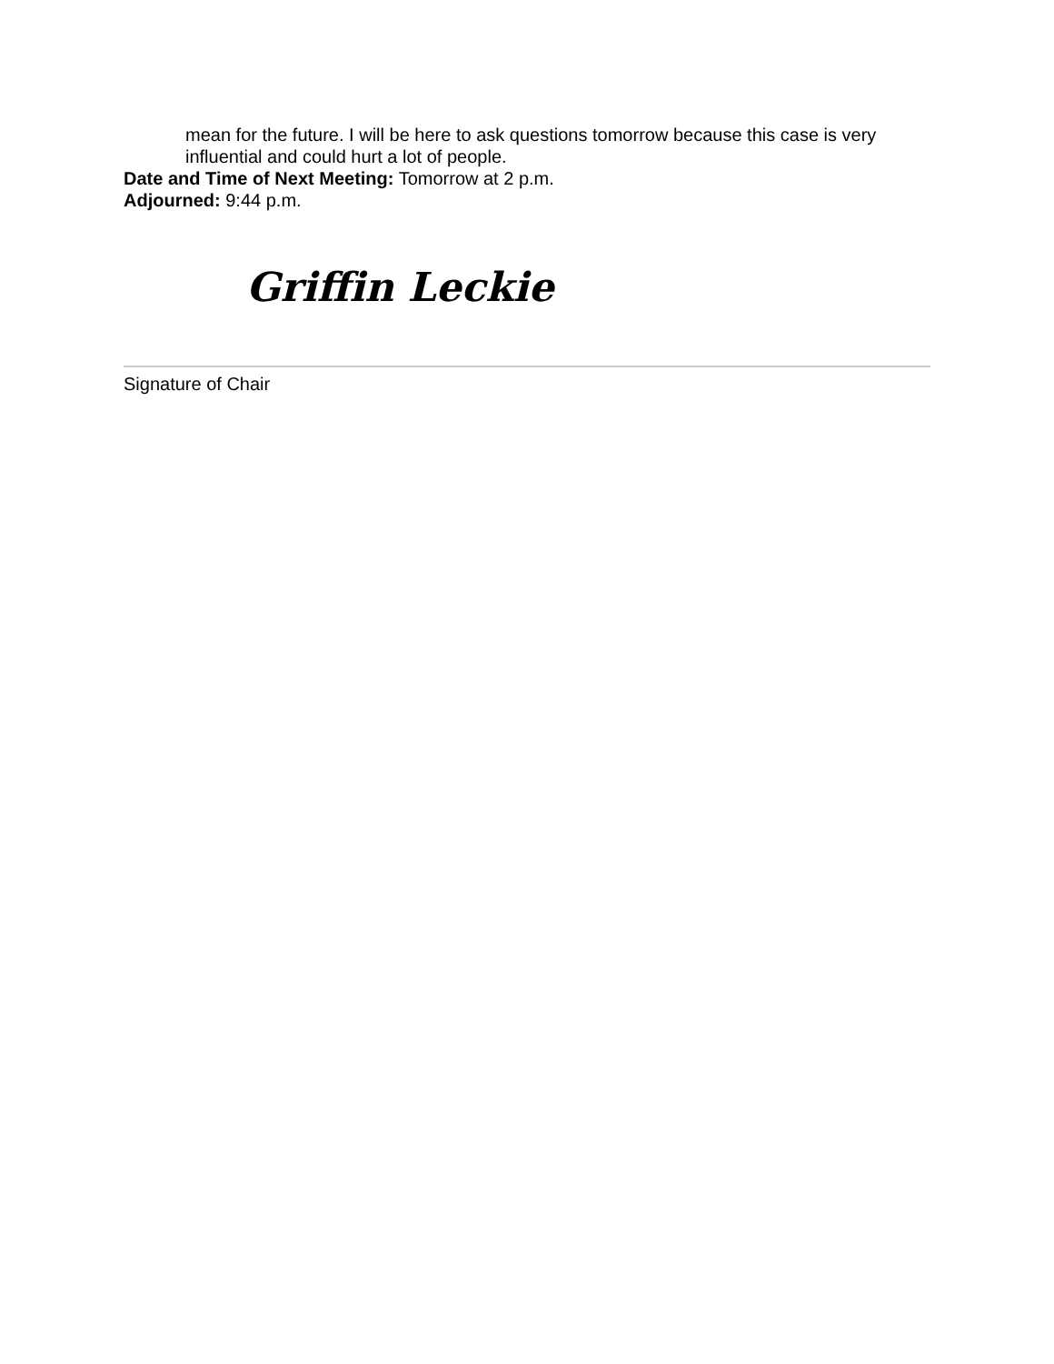mean for the future. I will be here to ask questions tomorrow because this case is very influential and could hurt a lot of people.
Date and Time of Next Meeting: Tomorrow at 2 p.m.
Adjourned: 9:44 p.m.
Griffin Leckie
Signature of Chair